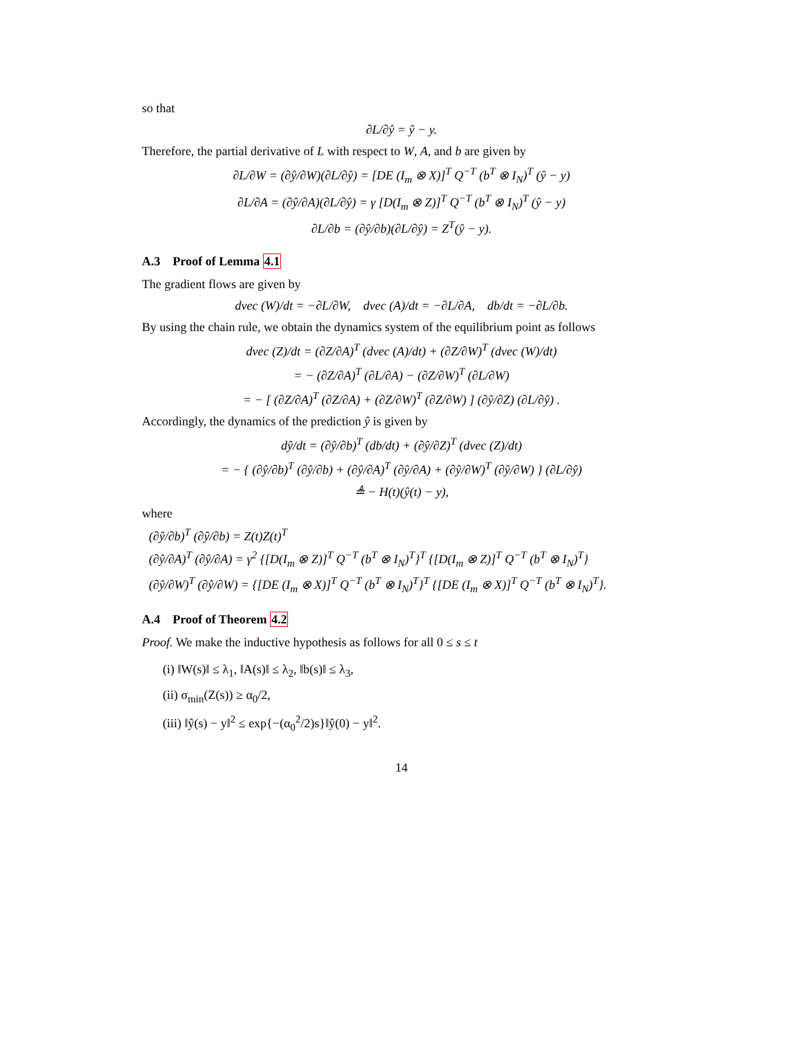so that
∂L/∂ŷ = ŷ − y.
Therefore, the partial derivative of L with respect to W, A, and b are given by
∂L/∂W = (∂ŷ/∂W)(∂L/∂ŷ) = [DE (I<sub>m</sub> ⊗ X)]<sup>T</sup> Q<sup>−T</sup> (b<sup>T</sup> ⊗ I<sub>N</sub>)<sup>T</sup> (ŷ − y)
∂L/∂A = (∂ŷ/∂A)(∂L/∂ŷ) = γ [D(I<sub>m</sub> ⊗ Z)]<sup>T</sup> Q<sup>−T</sup> (b<sup>T</sup> ⊗ I<sub>N</sub>)<sup>T</sup> (ŷ − y)
∂L/∂b = (∂ŷ/∂b)(∂L/∂ŷ) = Z<sup>T</sup>(ŷ − y).
A.3 Proof of Lemma 4.1
The gradient flows are given by
dvec (W)/dt = −∂L/∂W, dvec (A)/dt = −∂L/∂A, db/dt = −∂L/∂b.
By using the chain rule, we obtain the dynamics system of the equilibrium point as follows
dvec (Z)/dt = (∂Z/∂A)<sup>T</sup> (dvec (A)/dt) + (∂Z/∂W)<sup>T</sup> (dvec (W)/dt)
= − (∂Z/∂A)<sup>T</sup> (∂L/∂A) − (∂Z/∂W)<sup>T</sup> (∂L/∂W)
= − [ (∂Z/∂A)<sup>T</sup> (∂Z/∂A) + (∂Z/∂W)<sup>T</sup> (∂Z/∂W) ] (∂ŷ/∂Z) (∂L/∂ŷ) .
Accordingly, the dynamics of the prediction ŷ is given by
dŷ/dt = (∂ŷ/∂b)<sup>T</sup> (db/dt) + (∂ŷ/∂Z)<sup>T</sup> (dvec (Z)/dt)
= − { (∂ŷ/∂b)<sup>T</sup> (∂ŷ/∂b) + (∂ŷ/∂A)<sup>T</sup> (∂ŷ/∂A) + (∂ŷ/∂W)<sup>T</sup> (∂ŷ/∂W) } (∂L/∂ŷ)
≜ − H(t)(ŷ(t) − y),
where
(∂ŷ/∂b)<sup>T</sup> (∂ŷ/∂b) = Z(t)Z(t)<sup>T</sup>
(∂ŷ/∂A)<sup>T</sup> (∂ŷ/∂A) = γ<sup>2</sup> {[D(I<sub>m</sub> ⊗ Z)]<sup>T</sup> Q<sup>−T</sup> (b<sup>T</sup> ⊗ I<sub>N</sub>)<sup>T</sup>}<sup>T</sup> {[D(I<sub>m</sub> ⊗ Z)]<sup>T</sup> Q<sup>−T</sup> (b<sup>T</sup> ⊗ I<sub>N</sub>)<sup>T</sup>}
(∂ŷ/∂W)<sup>T</sup> (∂ŷ/∂W) = {[DE (I<sub>m</sub> ⊗ X)]<sup>T</sup> Q<sup>−T</sup> (b<sup>T</sup> ⊗ I<sub>N</sub>)<sup>T</sup>}<sup>T</sup> {[DE (I<sub>m</sub> ⊗ X)]<sup>T</sup> Q<sup>−T</sup> (b<sup>T</sup> ⊗ I<sub>N</sub>)<sup>T</sup>}.
A.4 Proof of Theorem 4.2
Proof. We make the inductive hypothesis as follows for all 0 ≤ s ≤ t
(i) ‖W(s)‖ ≤ λ<sub>1</sub>, ‖A(s)‖ ≤ λ<sub>2</sub>, ‖b(s)‖ ≤ λ<sub>3</sub>,
(ii) σ<sub>min</sub>(Z(s)) ≥ α<sub>0</sub>/2,
(iii) ‖ŷ(s) − y‖<sup>2</sup> ≤ exp{−(α<sub>0</sub><sup>2</sup>/2)s}‖ŷ(0) − y‖<sup>2</sup>.
14